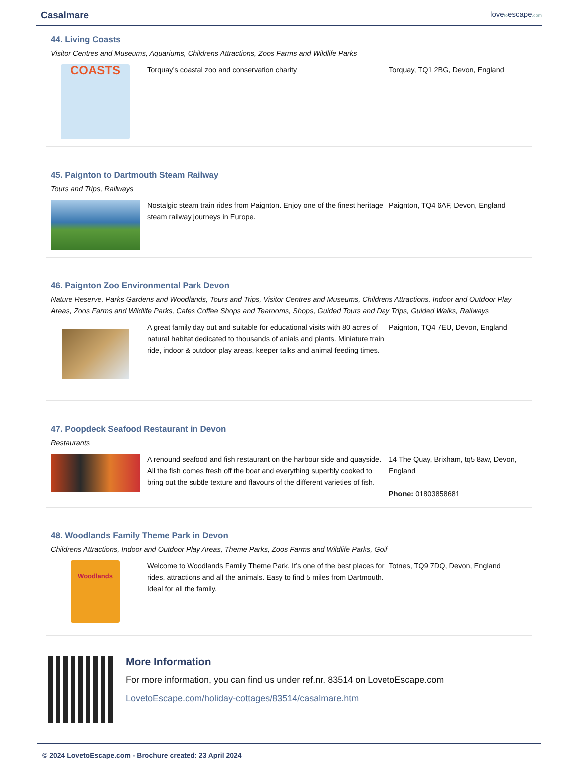Casalmare
lovetoescape.com
44. Living Coasts
Visitor Centres and Museums, Aquariums, Childrens Attractions, Zoos Farms and Wildlife Parks
COASTS
Torquay’s coastal zoo and conservation charity Torquay, TQ1 2BG, Devon, England
45. Paignton to Dartmouth Steam Railway
Tours and Trips, Railways
Nostalgic steam train rides from Paignton. Enjoy one of the finest heritage steam railway journeys in Europe.
Paignton, TQ4 6AF, Devon, England
46. Paignton Zoo Environmental Park Devon
Nature Reserve, Parks Gardens and Woodlands, Tours and Trips, Visitor Centres and Museums, Childrens Attractions, Indoor and Outdoor Play Areas, Zoos Farms and Wildlife Parks, Cafes Coffee Shops and Tearooms, Shops, Guided Tours and Day Trips, Guided Walks, Railways
A great family day out and suitable for educational visits with 80 acres of natural habitat dedicated to thousands of anials and plants. Miniature train ride, indoor & outdoor play areas, keeper talks and animal feeding times.
Paignton, TQ4 7EU, Devon, England
47. Poopdeck Seafood Restaurant in Devon
Restaurants
A renound seafood and fish restaurant on the harbour side and quayside. All the fish comes fresh off the boat and everything superbly cooked to bring out the subtle texture and flavours of the different varieties of fish.
14 The Quay, Brixham, tq5 8aw, Devon, England
Phone: 01803858681
48. Woodlands Family Theme Park in Devon
Childrens Attractions, Indoor and Outdoor Play Areas, Theme Parks, Zoos Farms and Wildlife Parks, Golf
Woodlands
Welcome to Woodlands Family Theme Park. It’s one of the best places for rides, attractions and all the animals. Easy to find 5 miles from Dartmouth. Ideal for all the family.
Totnes, TQ9 7DQ, Devon, England
More Information
For more information, you can find us under ref.nr. 83514 on LovetoEscape.com
LovetoEscape.com/holiday-cottages/83514/casalmare.htm
© 2024 LovetoEscape.com - Brochure created: 23 April 2024